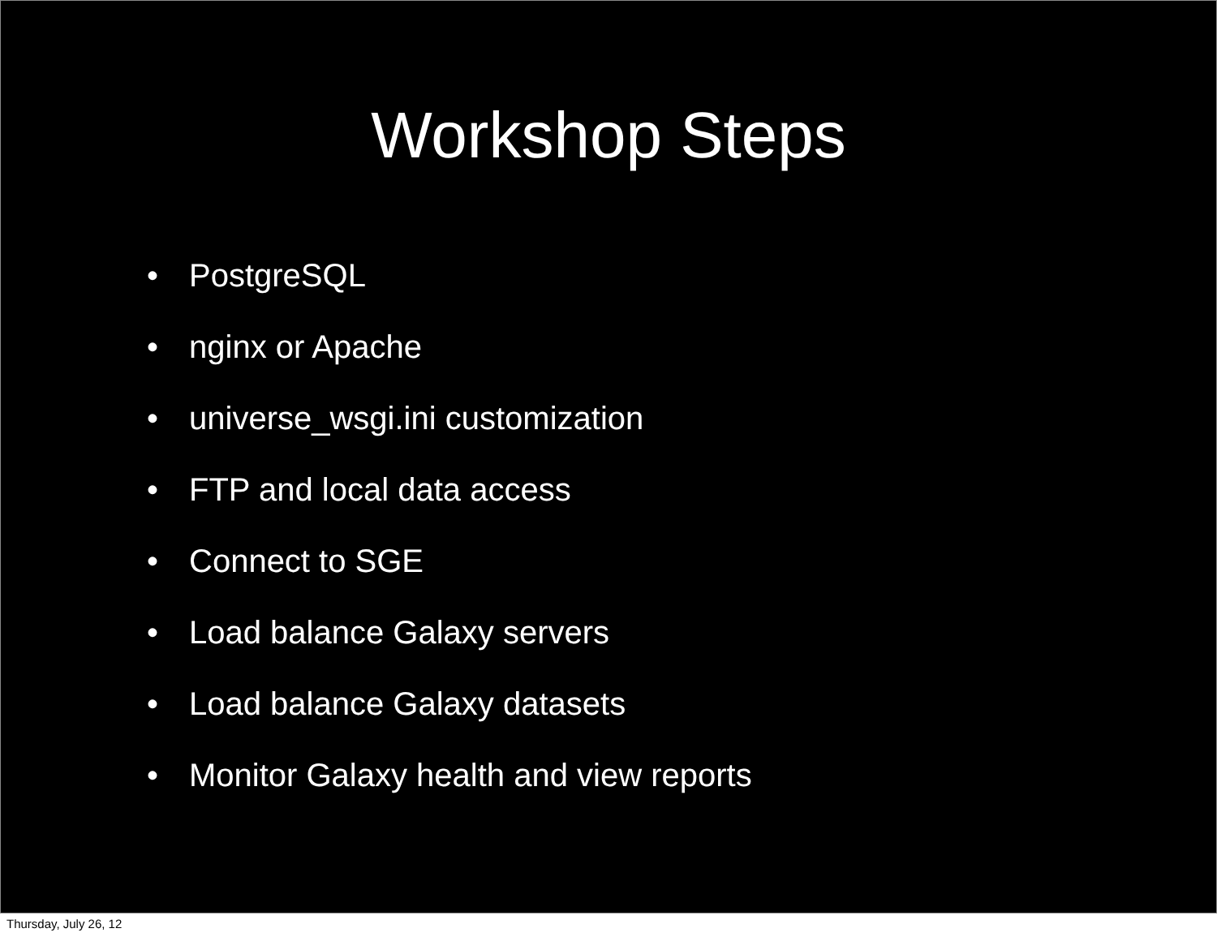Workshop Steps
• PostgreSQL
• nginx or Apache
• universe_wsgi.ini customization
• FTP and local data access
• Connect to SGE
• Load balance Galaxy servers
• Load balance Galaxy datasets
• Monitor Galaxy health and view reports
Thursday, July 26, 12